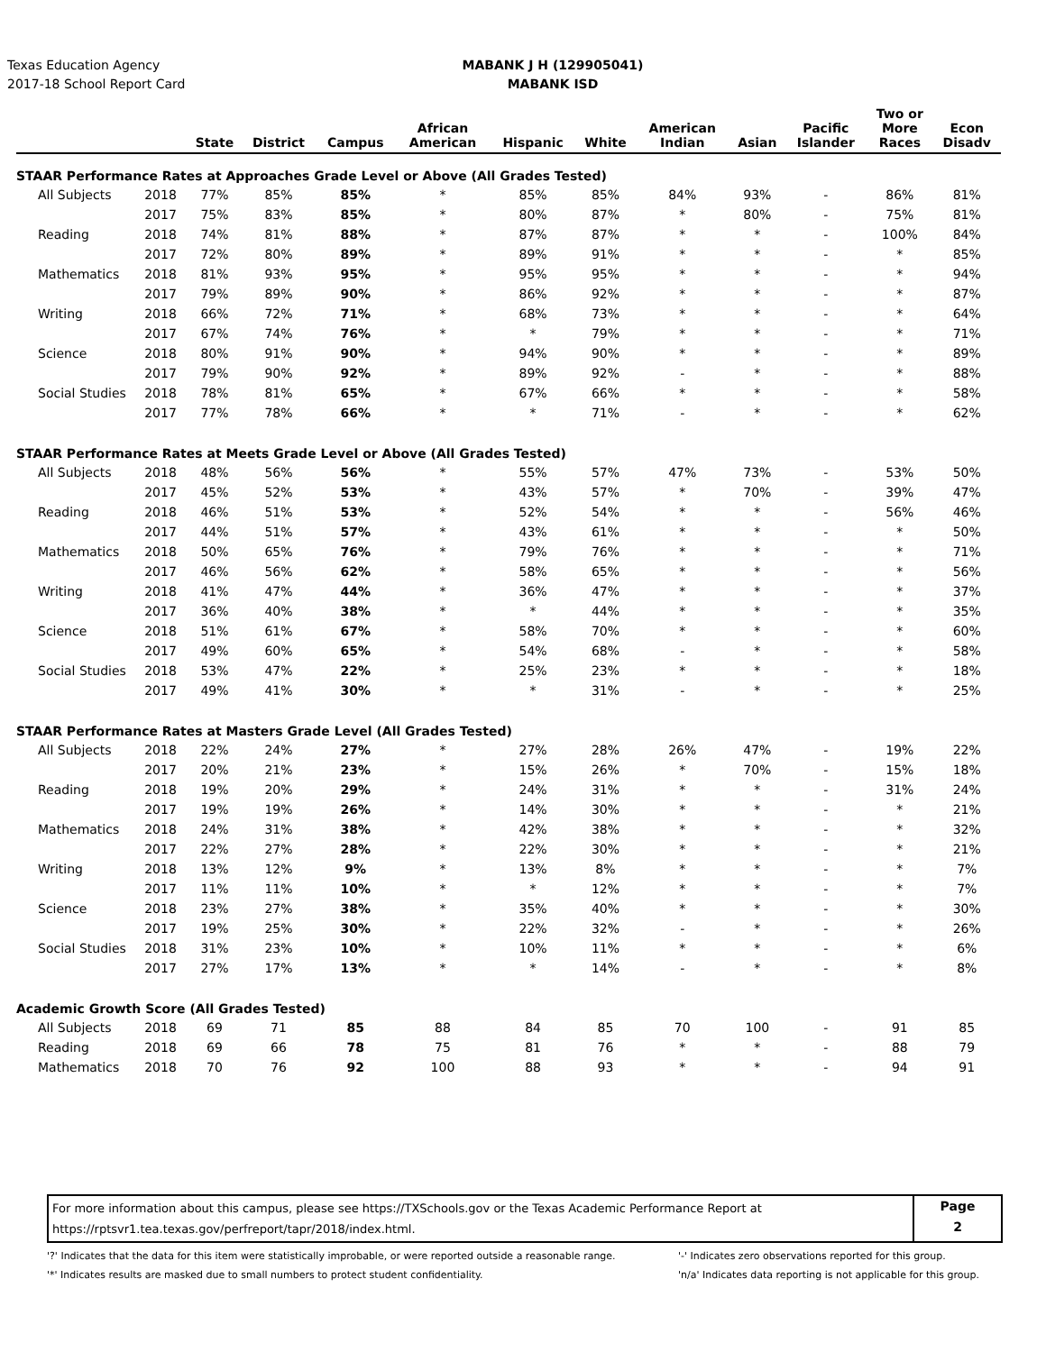Texas Education Agency
2017-18 School Report Card
MABANK J H (129905041)
MABANK ISD
| | | State | District | Campus | African American | Hispanic | White | American Indian | Asian | Pacific Islander | Two or More Races | Econ Disadv |
| --- | --- | --- | --- | --- | --- | --- | --- | --- | --- | --- | --- | --- |
| STAAR Performance Rates at Approaches Grade Level or Above (All Grades Tested) | | | | | | | | | | | | |
| All Subjects | 2018 | 77% | 85% | 85% | * | 85% | 85% | 84% | 93% | - | 86% | 81% |
| | 2017 | 75% | 83% | 85% | * | 80% | 87% | * | 80% | - | 75% | 81% |
| Reading | 2018 | 74% | 81% | 88% | * | 87% | 87% | * | * | - | 100% | 84% |
| | 2017 | 72% | 80% | 89% | * | 89% | 91% | * | * | - | * | 85% |
| Mathematics | 2018 | 81% | 93% | 95% | * | 95% | 95% | * | * | - | * | 94% |
| | 2017 | 79% | 89% | 90% | * | 86% | 92% | * | * | - | * | 87% |
| Writing | 2018 | 66% | 72% | 71% | * | 68% | 73% | * | * | - | * | 64% |
| | 2017 | 67% | 74% | 76% | * | * | 79% | * | * | - | * | 71% |
| Science | 2018 | 80% | 91% | 90% | * | 94% | 90% | * | * | - | * | 89% |
| | 2017 | 79% | 90% | 92% | * | 89% | 92% | - | * | - | * | 88% |
| Social Studies | 2018 | 78% | 81% | 65% | * | 67% | 66% | * | * | - | * | 58% |
| | 2017 | 77% | 78% | 66% | * | * | 71% | - | * | - | * | 62% |
| STAAR Performance Rates at Meets Grade Level or Above (All Grades Tested) | | | | | | | | | | | | |
| All Subjects | 2018 | 48% | 56% | 56% | * | 55% | 57% | 47% | 73% | - | 53% | 50% |
| | 2017 | 45% | 52% | 53% | * | 43% | 57% | * | 70% | - | 39% | 47% |
| Reading | 2018 | 46% | 51% | 53% | * | 52% | 54% | * | * | - | 56% | 46% |
| | 2017 | 44% | 51% | 57% | * | 43% | 61% | * | * | - | * | 50% |
| Mathematics | 2018 | 50% | 65% | 76% | * | 79% | 76% | * | * | - | * | 71% |
| | 2017 | 46% | 56% | 62% | * | 58% | 65% | * | * | - | * | 56% |
| Writing | 2018 | 41% | 47% | 44% | * | 36% | 47% | * | * | - | * | 37% |
| | 2017 | 36% | 40% | 38% | * | * | 44% | * | * | - | * | 35% |
| Science | 2018 | 51% | 61% | 67% | * | 58% | 70% | * | * | - | * | 60% |
| | 2017 | 49% | 60% | 65% | * | 54% | 68% | - | * | - | * | 58% |
| Social Studies | 2018 | 53% | 47% | 22% | * | 25% | 23% | * | * | - | * | 18% |
| | 2017 | 49% | 41% | 30% | * | * | 31% | - | * | - | * | 25% |
| STAAR Performance Rates at Masters Grade Level (All Grades Tested) | | | | | | | | | | | | |
| All Subjects | 2018 | 22% | 24% | 27% | * | 27% | 28% | 26% | 47% | - | 19% | 22% |
| | 2017 | 20% | 21% | 23% | * | 15% | 26% | * | 70% | - | 15% | 18% |
| Reading | 2018 | 19% | 20% | 29% | * | 24% | 31% | * | * | - | 31% | 24% |
| | 2017 | 19% | 19% | 26% | * | 14% | 30% | * | * | - | * | 21% |
| Mathematics | 2018 | 24% | 31% | 38% | * | 42% | 38% | * | * | - | * | 32% |
| | 2017 | 22% | 27% | 28% | * | 22% | 30% | * | * | - | * | 21% |
| Writing | 2018 | 13% | 12% | 9% | * | 13% | 8% | * | * | - | * | 7% |
| | 2017 | 11% | 11% | 10% | * | * | 12% | * | * | - | * | 7% |
| Science | 2018 | 23% | 27% | 38% | * | 35% | 40% | * | * | - | * | 30% |
| | 2017 | 19% | 25% | 30% | * | 22% | 32% | - | * | - | * | 26% |
| Social Studies | 2018 | 31% | 23% | 10% | * | 10% | 11% | * | * | - | * | 6% |
| | 2017 | 27% | 17% | 13% | * | * | 14% | - | * | - | * | 8% |
| Academic Growth Score (All Grades Tested) | | | | | | | | | | | | |
| All Subjects | 2018 | 69 | 71 | 85 | 88 | 84 | 85 | 70 | 100 | - | 91 | 85 |
| Reading | 2018 | 69 | 66 | 78 | 75 | 81 | 76 | * | * | - | 88 | 79 |
| Mathematics | 2018 | 70 | 76 | 92 | 100 | 88 | 93 | * | * | - | 94 | 91 |
For more information about this campus, please see https://TXSchools.gov or the Texas Academic Performance Report at
https://rptsvr1.tea.texas.gov/perfreport/tapr/2018/index.html.
Page
2
'?' Indicates that the data for this item were statistically improbable, or were reported outside a reasonable range.
'*' Indicates results are masked due to small numbers to protect student confidentiality.
'-' Indicates zero observations reported for this group.
'n/a' Indicates data reporting is not applicable for this group.